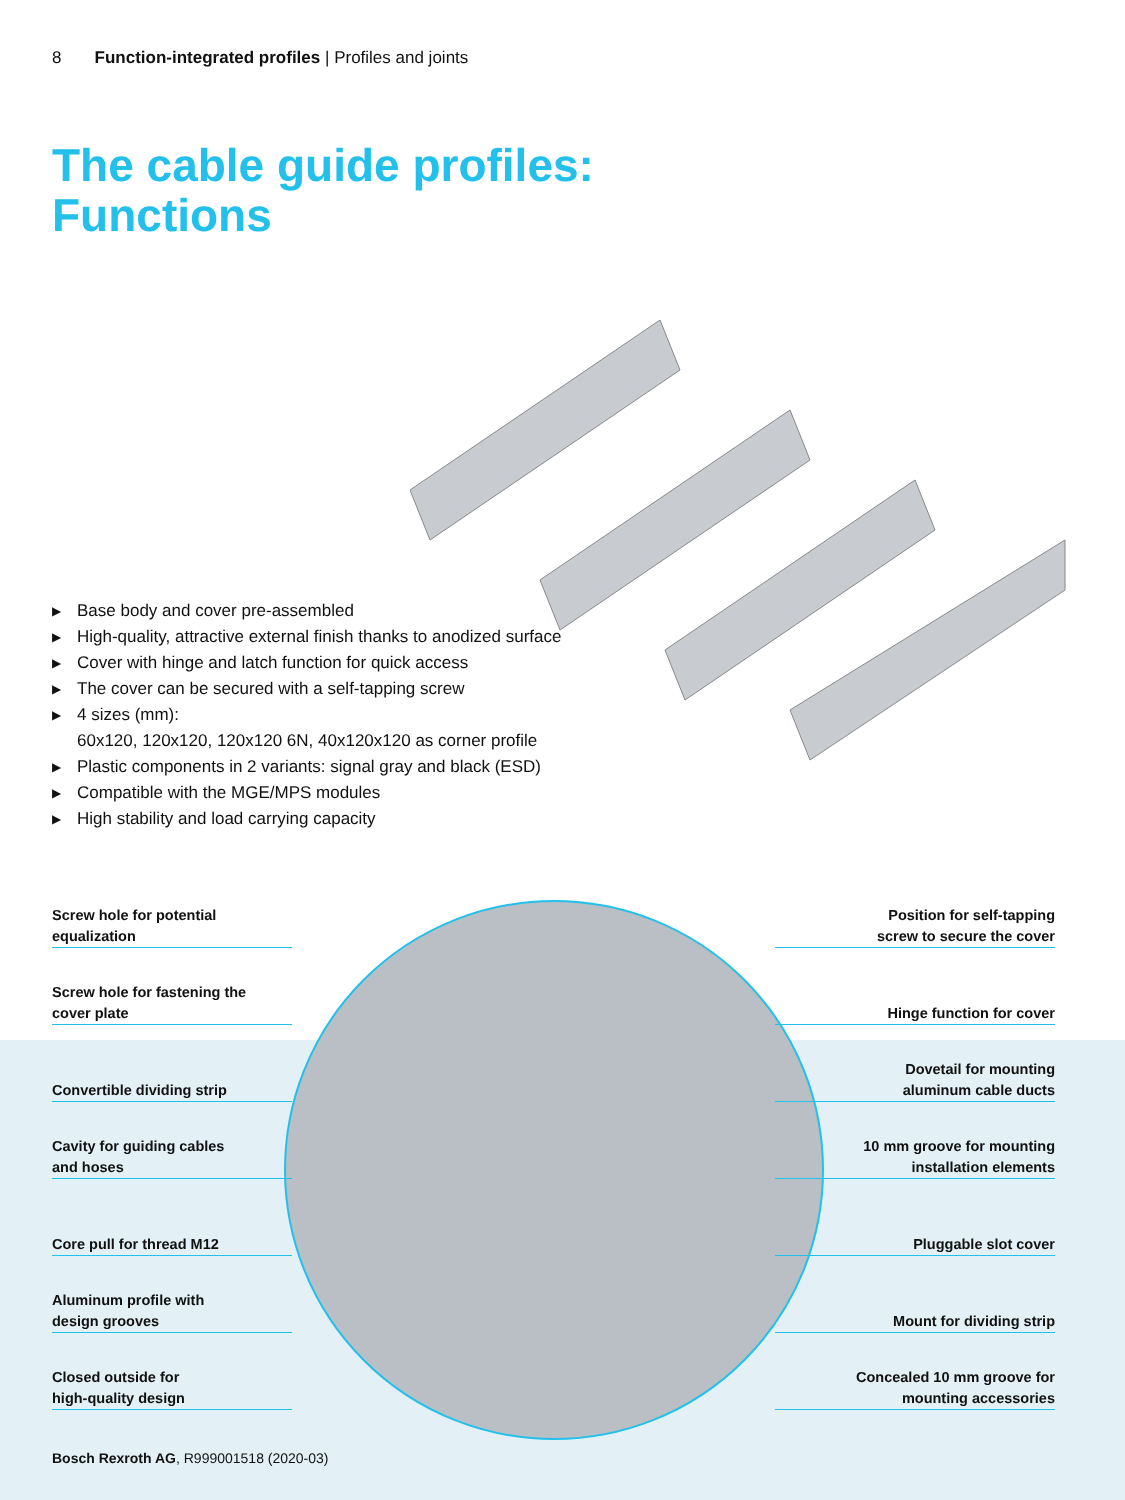8 Function-integrated profiles | Profiles and joints
The cable guide profiles:
Functions
▶ Base body and cover pre-assembled
▶ High-quality, attractive external finish thanks to anodized surface
▶ Cover with hinge and latch function for quick access
▶ The cover can be secured with a self-tapping screw
▶ 4 sizes (mm):
60x120, 120x120, 120x120 6N, 40x120x120 as corner profile
▶ Plastic components in 2 variants: signal gray and black (ESD)
▶ Compatible with the MGE/MPS modules
▶ High stability and load carrying capacity
Screw hole for potential
equalization
Screw hole for fastening the
cover plate
Convertible dividing strip
Cavity for guiding cables
and hoses
Core pull for thread M12
Aluminum profile with
design grooves
Closed outside for
high-quality design
Position for self-tapping
screw to secure the cover
Hinge function for cover
Dovetail for mounting
aluminum cable ducts
10 mm groove for mounting
installation elements
Pluggable slot cover
Mount for dividing strip
Concealed 10 mm groove for
mounting accessories
Bosch Rexroth AG, R999001518 (2020-03)